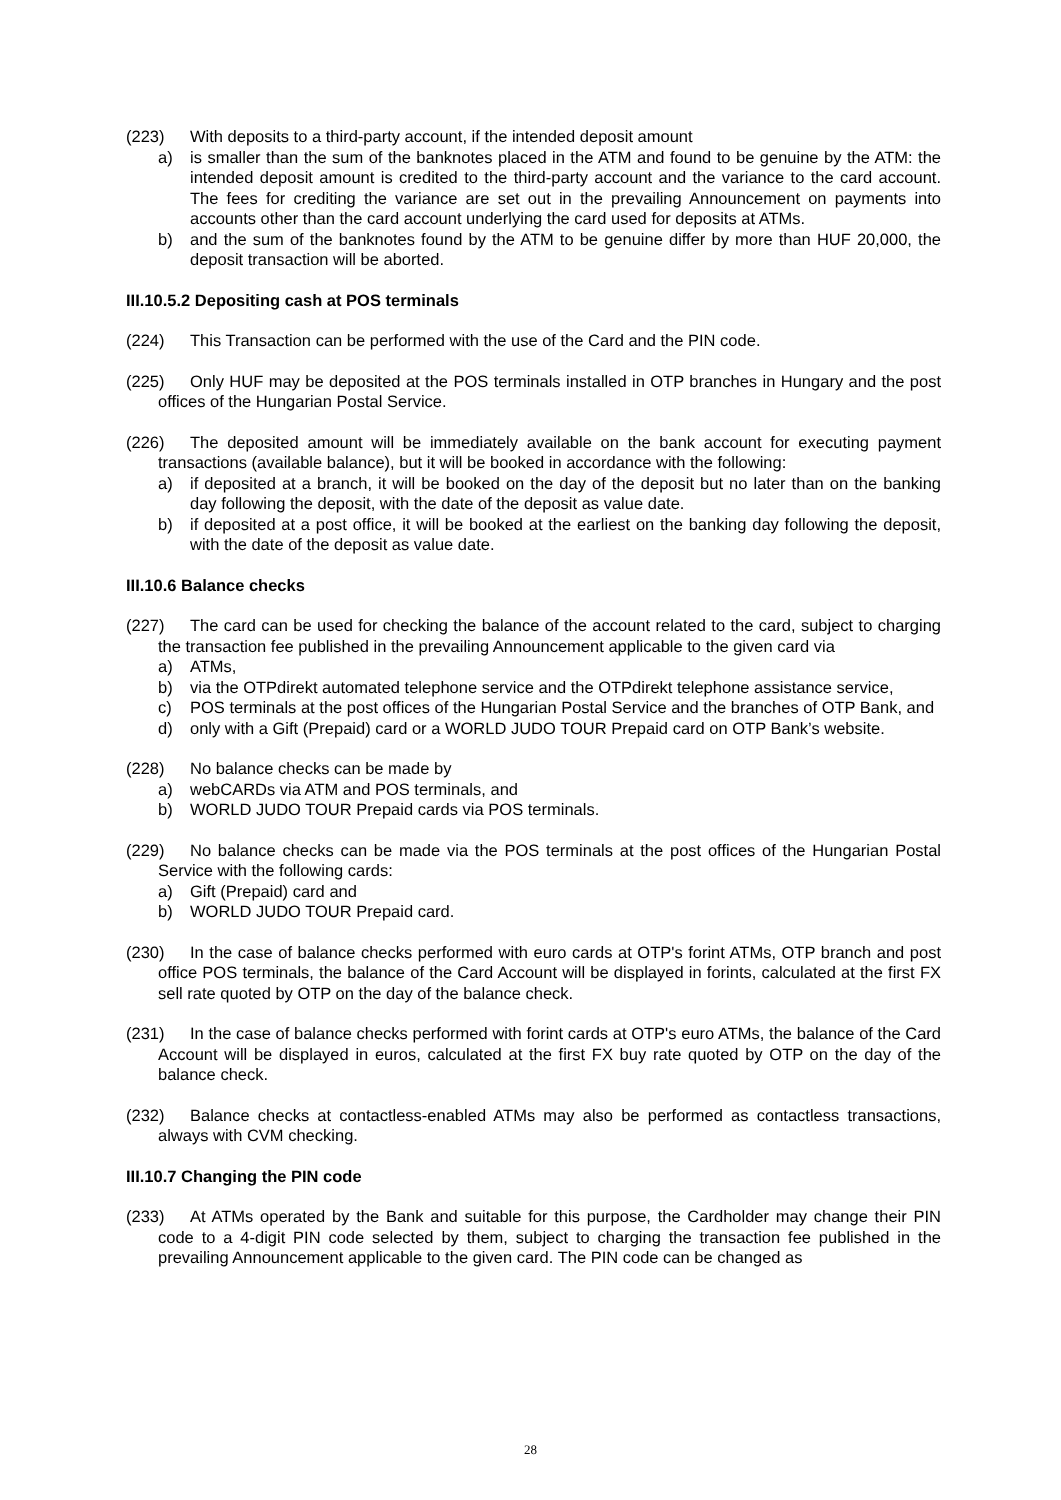(223) With deposits to a third-party account, if the intended deposit amount
a) is smaller than the sum of the banknotes placed in the ATM and found to be genuine by the ATM: the intended deposit amount is credited to the third-party account and the variance to the card account. The fees for crediting the variance are set out in the prevailing Announcement on payments into accounts other than the card account underlying the card used for deposits at ATMs.
b) and the sum of the banknotes found by the ATM to be genuine differ by more than HUF 20,000, the deposit transaction will be aborted.
III.10.5.2 Depositing cash at POS terminals
(224) This Transaction can be performed with the use of the Card and the PIN code.
(225) Only HUF may be deposited at the POS terminals installed in OTP branches in Hungary and the post offices of the Hungarian Postal Service.
(226) The deposited amount will be immediately available on the bank account for executing payment transactions (available balance), but it will be booked in accordance with the following:
a) if deposited at a branch, it will be booked on the day of the deposit but no later than on the banking day following the deposit, with the date of the deposit as value date.
b) if deposited at a post office, it will be booked at the earliest on the banking day following the deposit, with the date of the deposit as value date.
III.10.6 Balance checks
(227) The card can be used for checking the balance of the account related to the card, subject to charging the transaction fee published in the prevailing Announcement applicable to the given card via
a) ATMs,
b) via the OTPdirekt automated telephone service and the OTPdirekt telephone assistance service,
c) POS terminals at the post offices of the Hungarian Postal Service and the branches of OTP Bank, and
d) only with a Gift (Prepaid) card or a WORLD JUDO TOUR Prepaid card on OTP Bank’s website.
(228) No balance checks can be made by
a) webCARDs via ATM and POS terminals, and
b) WORLD JUDO TOUR Prepaid cards via POS terminals.
(229) No balance checks can be made via the POS terminals at the post offices of the Hungarian Postal Service with the following cards:
a) Gift (Prepaid) card and
b) WORLD JUDO TOUR Prepaid card.
(230) In the case of balance checks performed with euro cards at OTP's forint ATMs, OTP branch and post office POS terminals, the balance of the Card Account will be displayed in forints, calculated at the first FX sell rate quoted by OTP on the day of the balance check.
(231) In the case of balance checks performed with forint cards at OTP's euro ATMs, the balance of the Card Account will be displayed in euros, calculated at the first FX buy rate quoted by OTP on the day of the balance check.
(232) Balance checks at contactless-enabled ATMs may also be performed as contactless transactions, always with CVM checking.
III.10.7 Changing the PIN code
(233) At ATMs operated by the Bank and suitable for this purpose, the Cardholder may change their PIN code to a 4-digit PIN code selected by them, subject to charging the transaction fee published in the prevailing Announcement applicable to the given card. The PIN code can be changed as
28